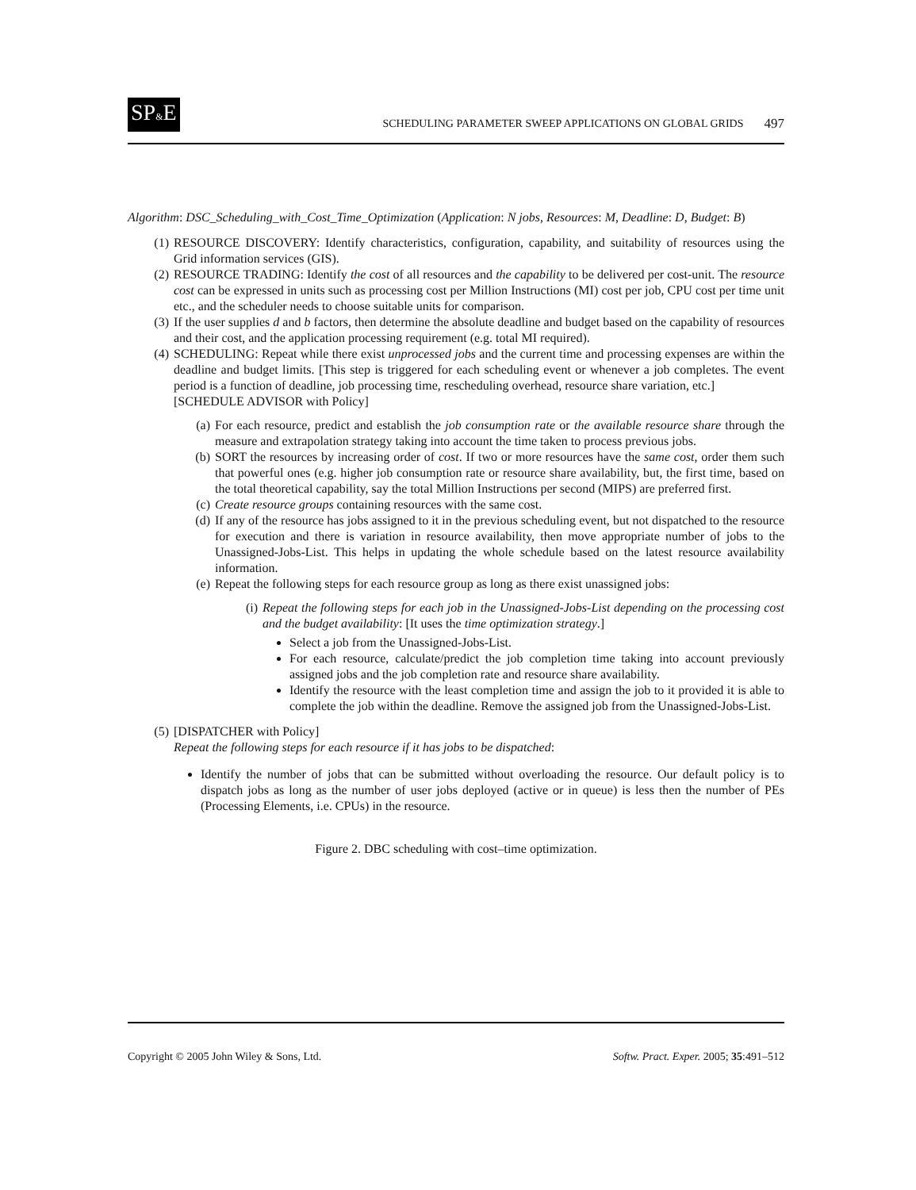SP&E SCHEDULING PARAMETER SWEEP APPLICATIONS ON GLOBAL GRIDS 497
Algorithm: DSC_Scheduling_with_Cost_Time_Optimization (Application: N jobs, Resources: M, Deadline: D, Budget: B)
(1) RESOURCE DISCOVERY: Identify characteristics, configuration, capability, and suitability of resources using the Grid information services (GIS).
(2) RESOURCE TRADING: Identify the cost of all resources and the capability to be delivered per cost-unit. The resource cost can be expressed in units such as processing cost per Million Instructions (MI) cost per job, CPU cost per time unit etc., and the scheduler needs to choose suitable units for comparison.
(3) If the user supplies d and b factors, then determine the absolute deadline and budget based on the capability of resources and their cost, and the application processing requirement (e.g. total MI required).
(4) SCHEDULING: Repeat while there exist unprocessed jobs and the current time and processing expenses are within the deadline and budget limits. [This step is triggered for each scheduling event or whenever a job completes. The event period is a function of deadline, job processing time, rescheduling overhead, resource share variation, etc.]
[SCHEDULE ADVISOR with Policy]
(a) For each resource, predict and establish the job consumption rate or the available resource share through the measure and extrapolation strategy taking into account the time taken to process previous jobs.
(b) SORT the resources by increasing order of cost. If two or more resources have the same cost, order them such that powerful ones (e.g. higher job consumption rate or resource share availability, but, the first time, based on the total theoretical capability, say the total Million Instructions per second (MIPS) are preferred first.
(c) Create resource groups containing resources with the same cost.
(d) If any of the resource has jobs assigned to it in the previous scheduling event, but not dispatched to the resource for execution and there is variation in resource availability, then move appropriate number of jobs to the Unassigned-Jobs-List. This helps in updating the whole schedule based on the latest resource availability information.
(e) Repeat the following steps for each resource group as long as there exist unassigned jobs:
(i) Repeat the following steps for each job in the Unassigned-Jobs-List depending on the processing cost and the budget availability: [It uses the time optimization strategy.]
Select a job from the Unassigned-Jobs-List.
For each resource, calculate/predict the job completion time taking into account previously assigned jobs and the job completion rate and resource share availability.
Identify the resource with the least completion time and assign the job to it provided it is able to complete the job within the deadline. Remove the assigned job from the Unassigned-Jobs-List.
(5) [DISPATCHER with Policy]
Repeat the following steps for each resource if it has jobs to be dispatched:
Identify the number of jobs that can be submitted without overloading the resource. Our default policy is to dispatch jobs as long as the number of user jobs deployed (active or in queue) is less then the number of PEs (Processing Elements, i.e. CPUs) in the resource.
Figure 2. DBC scheduling with cost–time optimization.
Copyright © 2005 John Wiley & Sons, Ltd. Softw. Pract. Exper. 2005; 35:491–512